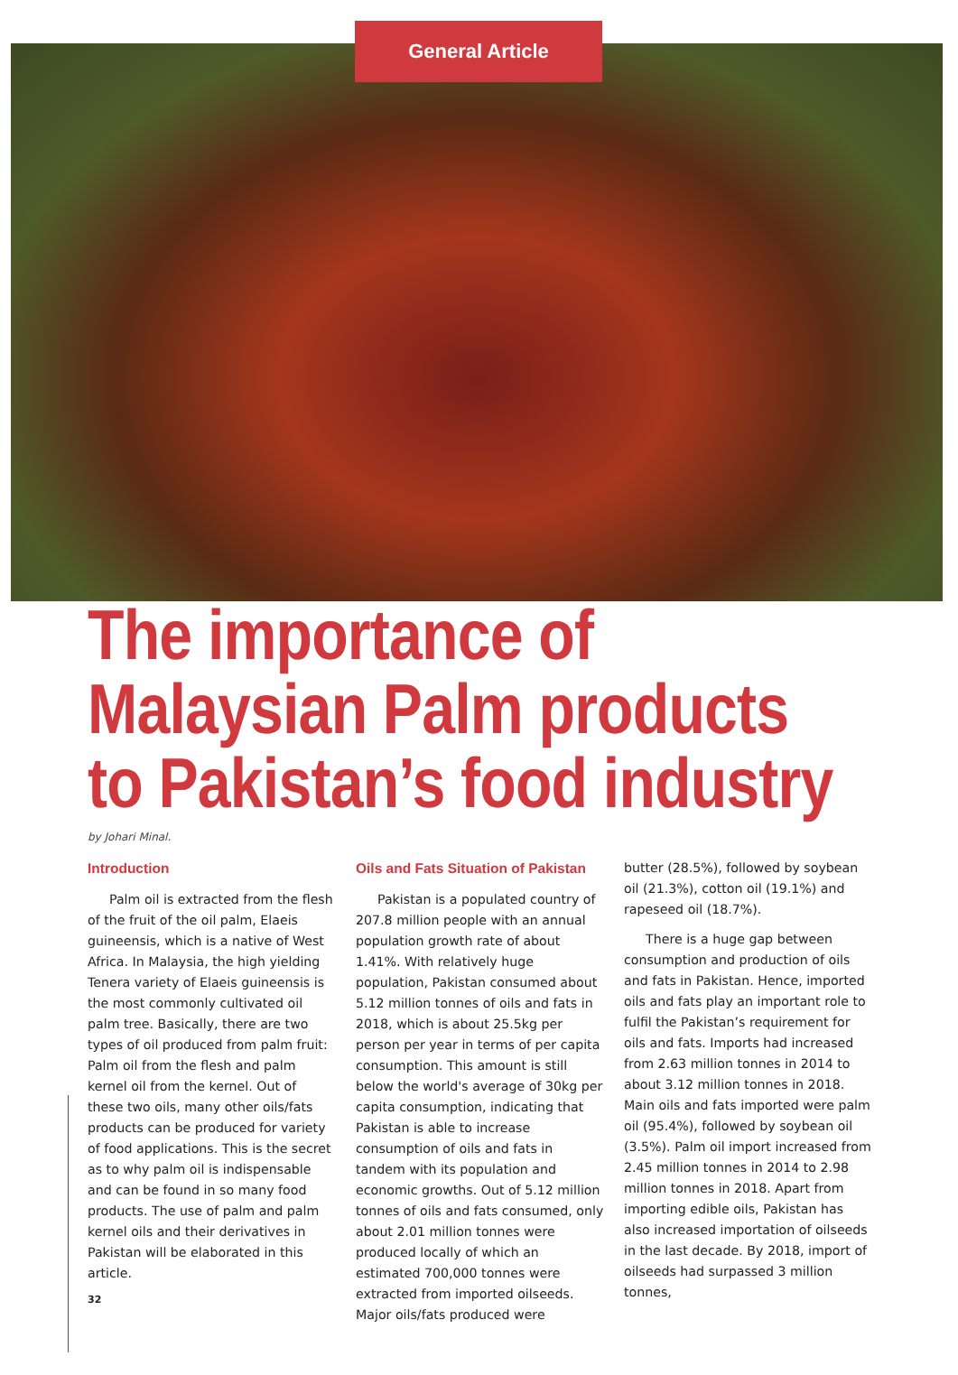General Article
The importance of Malaysian Palm products to Pakistan’s food industry
by Johari Minal.
Introduction
Palm oil is extracted from the flesh of the fruit of the oil palm, Elaeis guineensis, which is a native of West Africa. In Malaysia, the high yielding Tenera variety of Elaeis guineensis is the most commonly cultivated oil palm tree. Basically, there are two types of oil produced from palm fruit: Palm oil from the flesh and palm kernel oil from the kernel. Out of these two oils, many other oils/fats products can be produced for variety of food applications. This is the secret as to why palm oil is indispensable and can be found in so many food products. The use of palm and palm kernel oils and their derivatives in Pakistan will be elaborated in this article.
Oils and Fats Situation of Pakistan
Pakistan is a populated country of 207.8 million people with an annual population growth rate of about 1.41%. With relatively huge population, Pakistan consumed about 5.12 million tonnes of oils and fats in 2018, which is about 25.5kg per person per year in terms of per capita consumption. This amount is still below the world's average of 30kg per capita consumption, indicating that Pakistan is able to increase consumption of oils and fats in tandem with its population and economic growths. Out of 5.12 million tonnes of oils and fats consumed, only about 2.01 million tonnes were produced locally of which an estimated 700,000 tonnes were extracted from imported oilseeds. Major oils/fats produced were
butter (28.5%), followed by soybean oil (21.3%), cotton oil (19.1%) and rapeseed oil (18.7%).
There is a huge gap between consumption and production of oils and fats in Pakistan. Hence, imported oils and fats play an important role to fulfil the Pakistan’s requirement for oils and fats. Imports had increased from 2.63 million tonnes in 2014 to about 3.12 million tonnes in 2018. Main oils and fats imported were palm oil (95.4%), followed by soybean oil (3.5%). Palm oil import increased from 2.45 million tonnes in 2014 to 2.98 million tonnes in 2018. Apart from importing edible oils, Pakistan has also increased importation of oilseeds in the last decade. By 2018, import of oilseeds had surpassed 3 million tonnes,
32